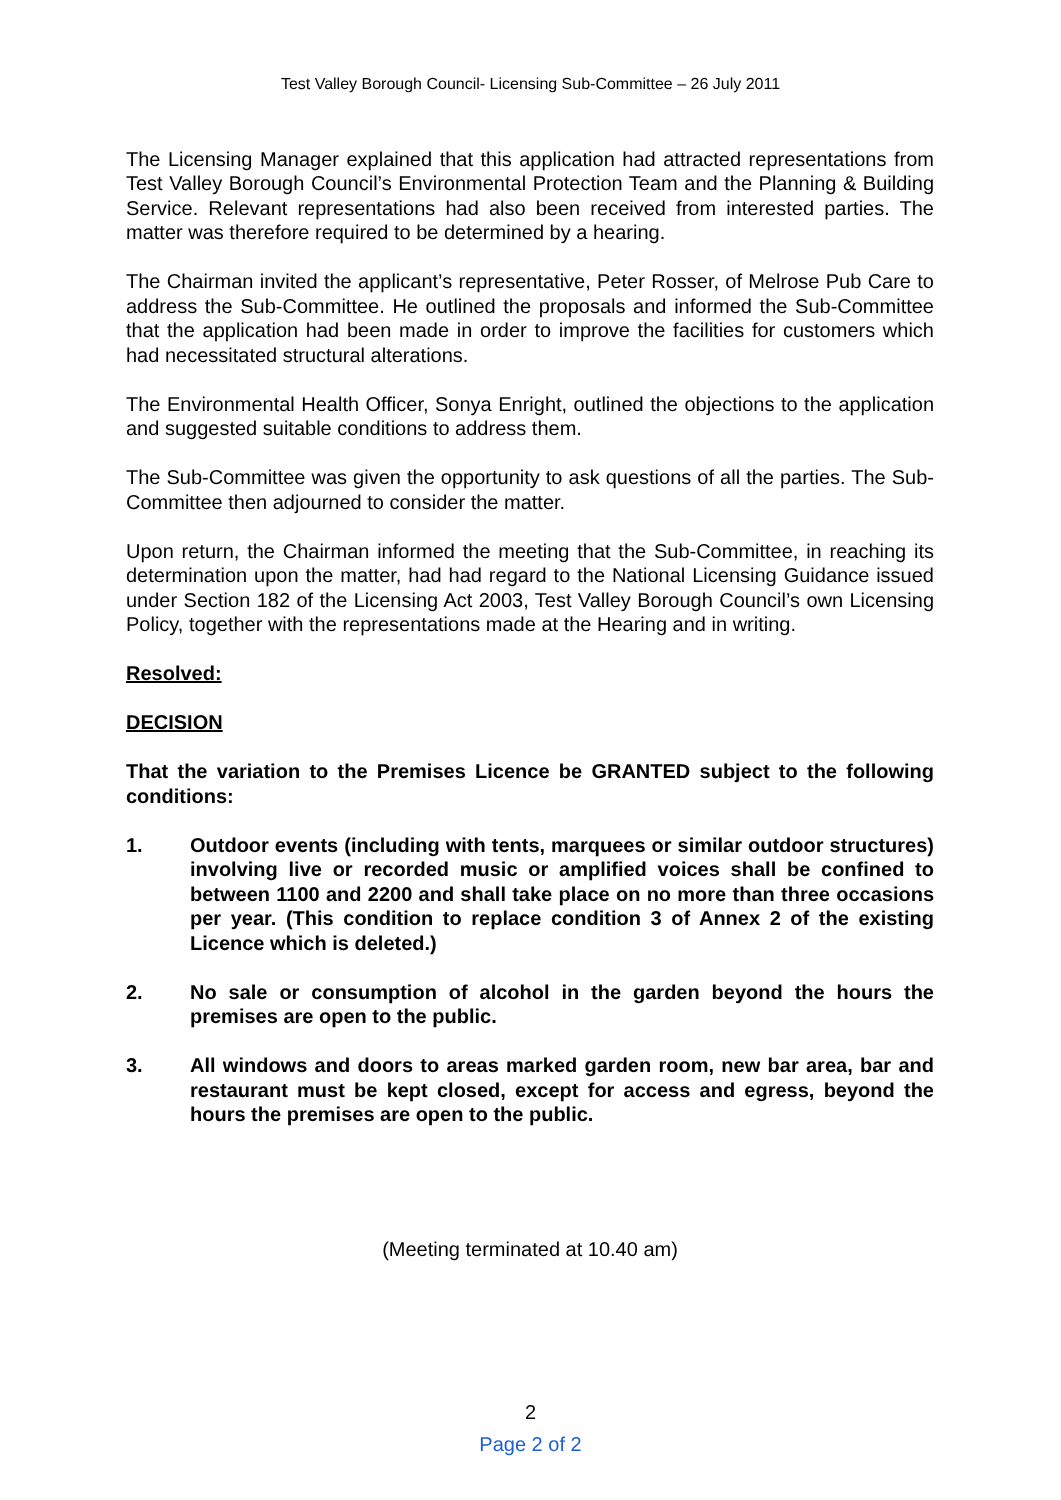Test Valley Borough Council- Licensing Sub-Committee – 26 July 2011
The Licensing Manager explained that this application had attracted representations from Test Valley Borough Council’s Environmental Protection Team and the Planning & Building Service. Relevant representations had also been received from interested parties. The matter was therefore required to be determined by a hearing.
The Chairman invited the applicant’s representative, Peter Rosser, of Melrose Pub Care to address the Sub-Committee. He outlined the proposals and informed the Sub-Committee that the application had been made in order to improve the facilities for customers which had necessitated structural alterations.
The Environmental Health Officer, Sonya Enright, outlined the objections to the application and suggested suitable conditions to address them.
The Sub-Committee was given the opportunity to ask questions of all the parties. The Sub-Committee then adjourned to consider the matter.
Upon return, the Chairman informed the meeting that the Sub-Committee, in reaching its determination upon the matter, had had regard to the National Licensing Guidance issued under Section 182 of the Licensing Act 2003, Test Valley Borough Council’s own Licensing Policy, together with the representations made at the Hearing and in writing.
Resolved:
DECISION
That the variation to the Premises Licence be GRANTED subject to the following conditions:
1. Outdoor events (including with tents, marquees or similar outdoor structures) involving live or recorded music or amplified voices shall be confined to between 1100 and 2200 and shall take place on no more than three occasions per year. (This condition to replace condition 3 of Annex 2 of the existing Licence which is deleted.)
2. No sale or consumption of alcohol in the garden beyond the hours the premises are open to the public.
3. All windows and doors to areas marked garden room, new bar area, bar and restaurant must be kept closed, except for access and egress, beyond the hours the premises are open to the public.
(Meeting terminated at 10.40 am)
2
Page 2 of 2